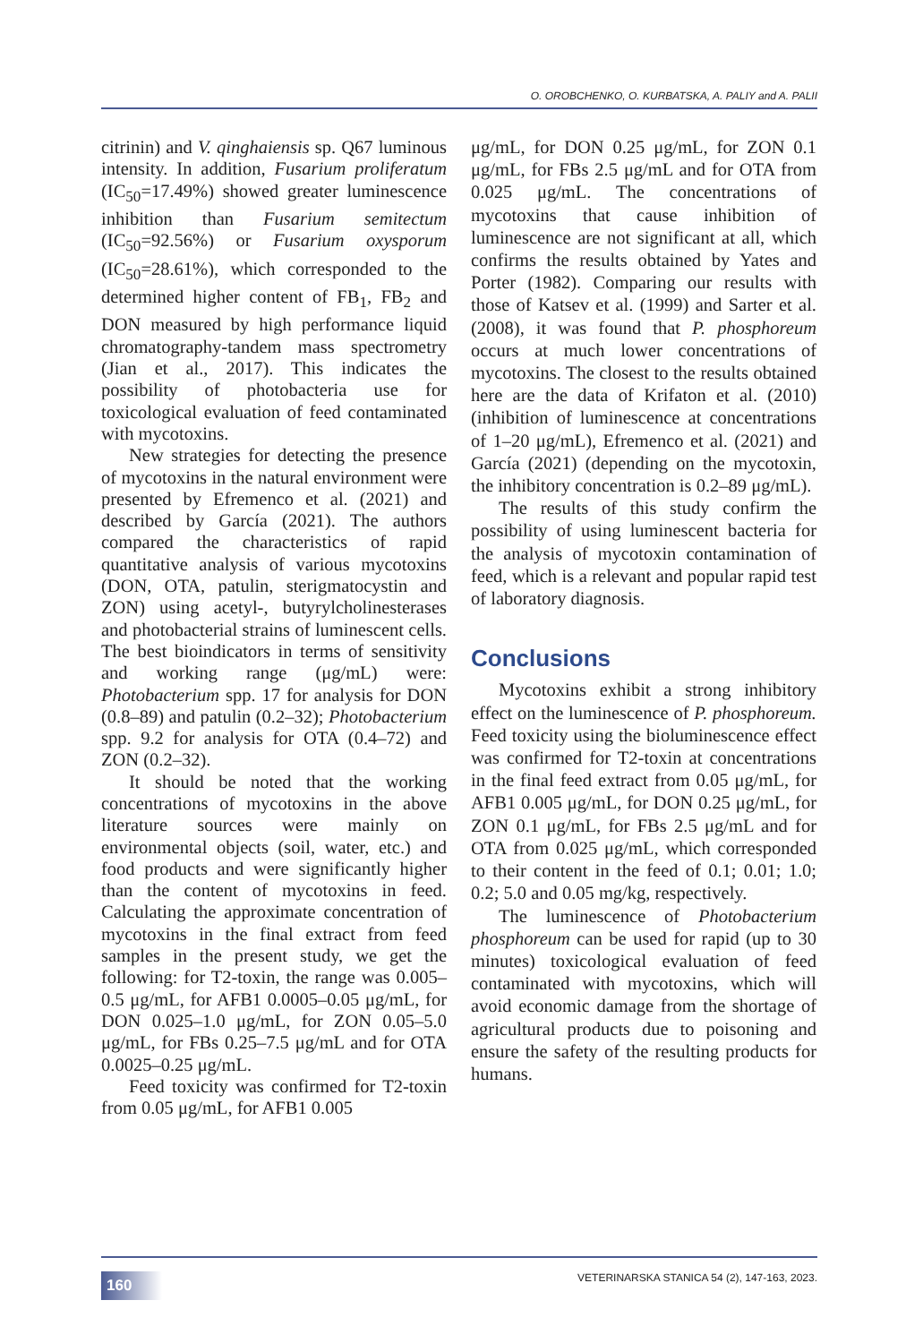O. OROBCHENKO, O. KURBATSKA, A. PALIY and A. PALII
citrinin) and V. qinghaiensis sp. Q67 luminous intensity. In addition, Fusarium proliferatum (IC<sub>50</sub>=17.49%) showed greater luminescence inhibition than Fusarium semitectum (IC<sub>50</sub>=92.56%) or Fusarium oxysporum (IC<sub>50</sub>=28.61%), which corresponded to the determined higher content of FB<sub>1</sub>, FB<sub>2</sub> and DON measured by high performance liquid chromatography-tandem mass spectrometry (Jian et al., 2017). This indicates the possibility of photobacteria use for toxicological evaluation of feed contaminated with mycotoxins.
New strategies for detecting the presence of mycotoxins in the natural environment were presented by Efremenco et al. (2021) and described by García (2021). The authors compared the characteristics of rapid quantitative analysis of various mycotoxins (DON, OTA, patulin, sterigmatocystin and ZON) using acetyl-, butyrylcholinesterases and photobacterial strains of luminescent cells. The best bioindicators in terms of sensitivity and working range (μg/mL) were: Photobacterium spp. 17 for analysis for DON (0.8–89) and patulin (0.2–32); Photobacterium spp. 9.2 for analysis for OTA (0.4–72) and ZON (0.2–32).
It should be noted that the working concentrations of mycotoxins in the above literature sources were mainly on environmental objects (soil, water, etc.) and food products and were significantly higher than the content of mycotoxins in feed. Calculating the approximate concentration of mycotoxins in the final extract from feed samples in the present study, we get the following: for T2-toxin, the range was 0.005–0.5 μg/mL, for AFB1 0.0005–0.05 μg/mL, for DON 0.025–1.0 μg/mL, for ZON 0.05–5.0 μg/mL, for FBs 0.25–7.5 μg/mL and for OTA 0.0025–0.25 μg/mL.
Feed toxicity was confirmed for T2-toxin from 0.05 μg/mL, for AFB1 0.005
μg/mL, for DON 0.25 μg/mL, for ZON 0.1 μg/mL, for FBs 2.5 μg/mL and for OTA from 0.025 μg/mL. The concentrations of mycotoxins that cause inhibition of luminescence are not significant at all, which confirms the results obtained by Yates and Porter (1982). Comparing our results with those of Katsev et al. (1999) and Sarter et al. (2008), it was found that P. phosphoreum occurs at much lower concentrations of mycotoxins. The closest to the results obtained here are the data of Krifaton et al. (2010) (inhibition of luminescence at concentrations of 1–20 μg/mL), Efremenco et al. (2021) and García (2021) (depending on the mycotoxin, the inhibitory concentration is 0.2–89 μg/mL).
The results of this study confirm the possibility of using luminescent bacteria for the analysis of mycotoxin contamination of feed, which is a relevant and popular rapid test of laboratory diagnosis.
Conclusions
Mycotoxins exhibit a strong inhibitory effect on the luminescence of P. phosphoreum. Feed toxicity using the bioluminescence effect was confirmed for T2-toxin at concentrations in the final feed extract from 0.05 μg/mL, for AFB1 0.005 μg/mL, for DON 0.25 μg/mL, for ZON 0.1 μg/mL, for FBs 2.5 μg/mL and for OTA from 0.025 μg/mL, which corresponded to their content in the feed of 0.1; 0.01; 1.0; 0.2; 5.0 and 0.05 mg/kg, respectively.
The luminescence of Photobacterium phosphoreum can be used for rapid (up to 30 minutes) toxicological evaluation of feed contaminated with mycotoxins, which will avoid economic damage from the shortage of agricultural products due to poisoning and ensure the safety of the resulting products for humans.
160 VETERINARSKA STANICA 54 (2), 147-163, 2023.